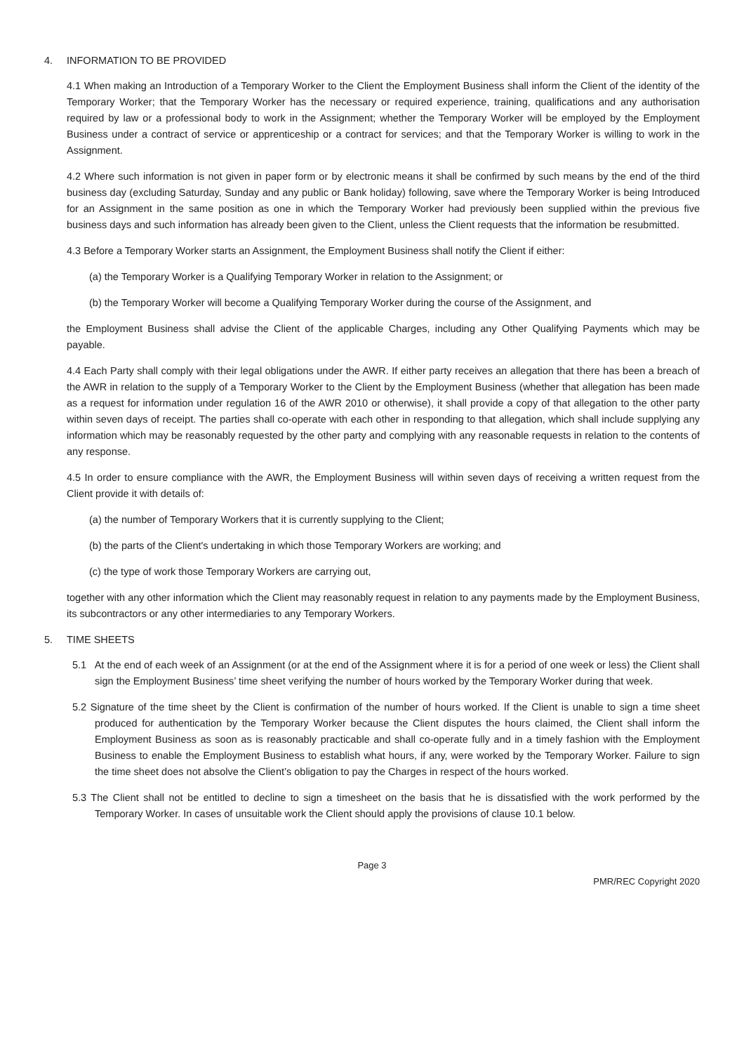4. INFORMATION TO BE PROVIDED
4.1 When making an Introduction of a Temporary Worker to the Client the Employment Business shall inform the Client of the identity of the Temporary Worker; that the Temporary Worker has the necessary or required experience, training, qualifications and any authorisation required by law or a professional body to work in the Assignment; whether the Temporary Worker will be employed by the Employment Business under a contract of service or apprenticeship or a contract for services; and that the Temporary Worker is willing to work in the Assignment.
4.2 Where such information is not given in paper form or by electronic means it shall be confirmed by such means by the end of the third business day (excluding Saturday, Sunday and any public or Bank holiday) following, save where the Temporary Worker is being Introduced for an Assignment in the same position as one in which the Temporary Worker had previously been supplied within the previous five business days and such information has already been given to the Client, unless the Client requests that the information be resubmitted.
4.3 Before a Temporary Worker starts an Assignment, the Employment Business shall notify the Client if either:
(a) the Temporary Worker is a Qualifying Temporary Worker in relation to the Assignment; or
(b) the Temporary Worker will become a Qualifying Temporary Worker during the course of the Assignment, and
the Employment Business shall advise the Client of the applicable Charges, including any Other Qualifying Payments which may be payable.
4.4 Each Party shall comply with their legal obligations under the AWR. If either party receives an allegation that there has been a breach of the AWR in relation to the supply of a Temporary Worker to the Client by the Employment Business (whether that allegation has been made as a request for information under regulation 16 of the AWR 2010 or otherwise), it shall provide a copy of that allegation to the other party within seven days of receipt. The parties shall co-operate with each other in responding to that allegation, which shall include supplying any information which may be reasonably requested by the other party and complying with any reasonable requests in relation to the contents of any response.
4.5 In order to ensure compliance with the AWR, the Employment Business will within seven days of receiving a written request from the Client provide it with details of:
(a) the number of Temporary Workers that it is currently supplying to the Client;
(b) the parts of the Client's undertaking in which those Temporary Workers are working; and
(c) the type of work those Temporary Workers are carrying out,
together with any other information which the Client may reasonably request in relation to any payments made by the Employment Business, its subcontractors or any other intermediaries to any Temporary Workers.
5. TIME SHEETS
5.1 At the end of each week of an Assignment (or at the end of the Assignment where it is for a period of one week or less) the Client shall sign the Employment Business’ time sheet verifying the number of hours worked by the Temporary Worker during that week.
5.2 Signature of the time sheet by the Client is confirmation of the number of hours worked. If the Client is unable to sign a time sheet produced for authentication by the Temporary Worker because the Client disputes the hours claimed, the Client shall inform the Employment Business as soon as is reasonably practicable and shall co-operate fully and in a timely fashion with the Employment Business to enable the Employment Business to establish what hours, if any, were worked by the Temporary Worker. Failure to sign the time sheet does not absolve the Client’s obligation to pay the Charges in respect of the hours worked.
5.3 The Client shall not be entitled to decline to sign a timesheet on the basis that he is dissatisfied with the work performed by the Temporary Worker. In cases of unsuitable work the Client should apply the provisions of clause 10.1 below.
Page 3
PMR/REC Copyright 2020